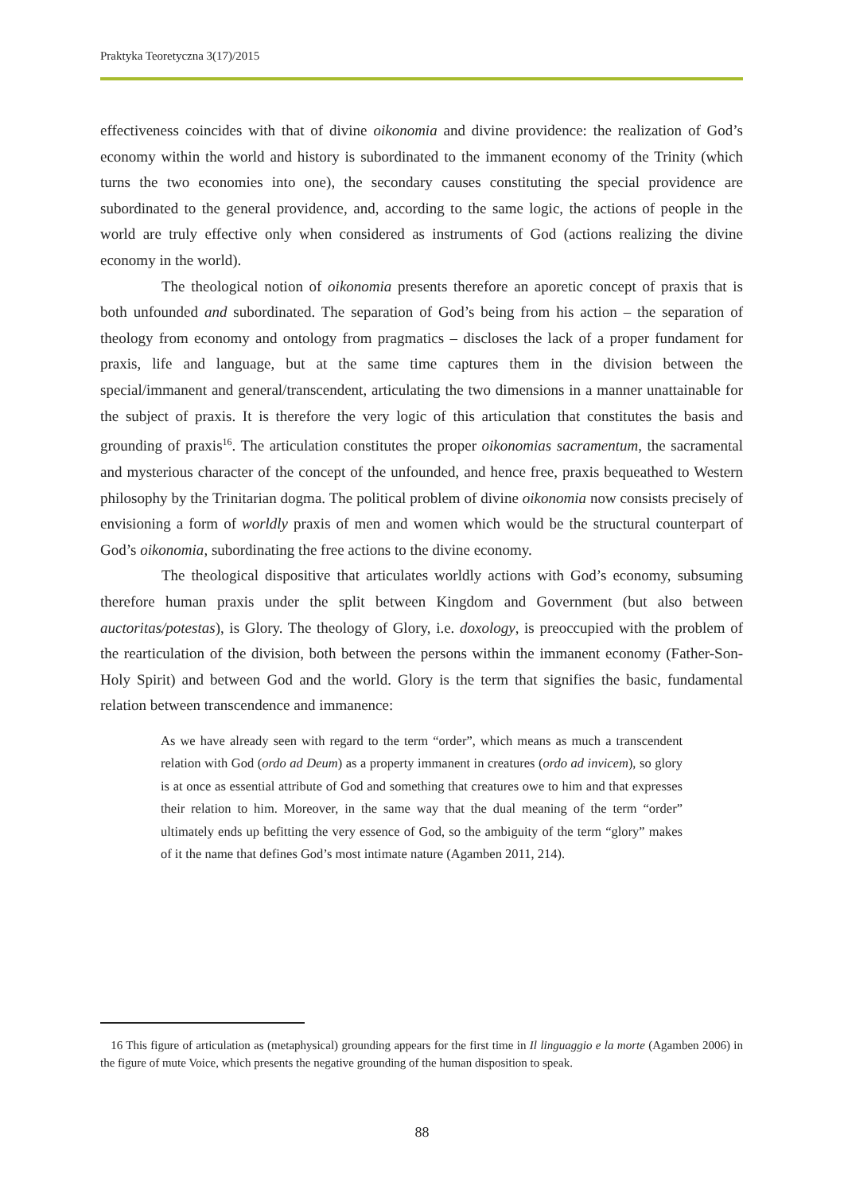Praktyka Teoretyczna 3(17)/2015
effectiveness coincides with that of divine oikonomia and divine providence: the realization of God’s economy within the world and history is subordinated to the immanent economy of the Trinity (which turns the two economies into one), the secondary causes constituting the special providence are subordinated to the general providence, and, according to the same logic, the actions of people in the world are truly effective only when considered as instruments of God (actions realizing the divine economy in the world).
The theological notion of oikonomia presents therefore an aporetic concept of praxis that is both unfounded and subordinated. The separation of God’s being from his action – the separation of theology from economy and ontology from pragmatics – discloses the lack of a proper fundament for praxis, life and language, but at the same time captures them in the division between the special/immanent and general/transcendent, articulating the two dimensions in a manner unattainable for the subject of praxis. It is therefore the very logic of this articulation that constitutes the basis and grounding of praxis<sup>16</sup>. The articulation constitutes the proper oikonomias sacramentum, the sacramental and mysterious character of the concept of the unfounded, and hence free, praxis bequeathed to Western philosophy by the Trinitarian dogma. The political problem of divine oikonomia now consists precisely of envisioning a form of worldly praxis of men and women which would be the structural counterpart of God’s oikonomia, subordinating the free actions to the divine economy.
The theological dispositive that articulates worldly actions with God’s economy, subsuming therefore human praxis under the split between Kingdom and Government (but also between auctoritas/potestas), is Glory. The theology of Glory, i.e. doxology, is preoccupied with the problem of the rearticulation of the division, both between the persons within the immanent economy (Father-Son-Holy Spirit) and between God and the world. Glory is the term that signifies the basic, fundamental relation between transcendence and immanence:
As we have already seen with regard to the term “order”, which means as much a transcendent relation with God (ordo ad Deum) as a property immanent in creatures (ordo ad invicem), so glory is at once as essential attribute of God and something that creatures owe to him and that expresses their relation to him. Moreover, in the same way that the dual meaning of the term “order” ultimately ends up befitting the very essence of God, so the ambiguity of the term “glory” makes of it the name that defines God’s most intimate nature (Agamben 2011, 214).
16 This figure of articulation as (metaphysical) grounding appears for the first time in Il linguaggio e la morte (Agamben 2006) in the figure of mute Voice, which presents the negative grounding of the human disposition to speak.
88